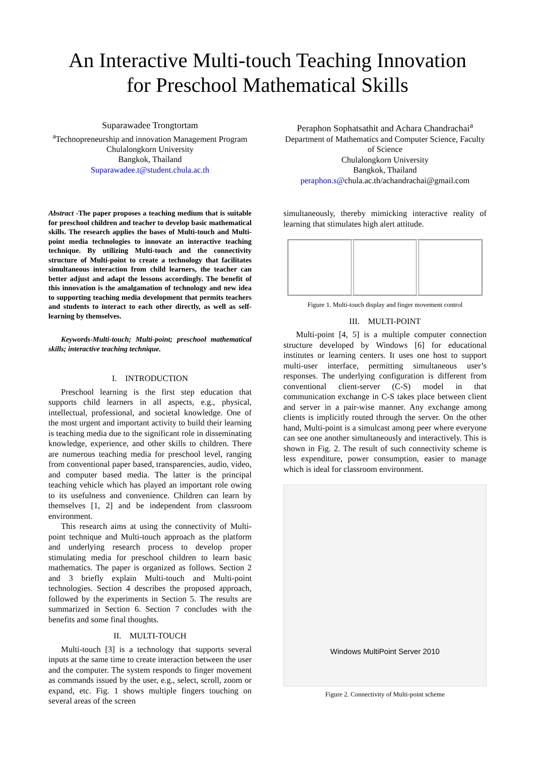An Interactive Multi-touch Teaching Innovation
for Preschool Mathematical Skills
Suparawadee Trongtortam
<sup>a</sup> Technopreneurship and innovation Management Program
Chulalongkorn University
Bangkok, Thailand
Suparawadee.t@student.chula.ac.th
Peraphon Sophatsathit and Achara Chandrachai<sup>a</sup>
Department of Mathematics and Computer Science, Faculty of Science
Chulalongkorn University
Bangkok, Thailand
peraphon.s@chula.ac.th/achandrachai@gmail.com
Abstract -The paper proposes a teaching medium that is suitable for preschool children and teacher to develop basic mathematical skills. The research applies the bases of Multi-touch and Multi-point media technologies to innovate an interactive teaching technique. By utilizing Multi-touch and the connectivity structure of Multi-point to create a technology that facilitates simultaneous interaction from child learners, the teacher can better adjust and adapt the lessons accordingly. The benefit of this innovation is the amalgamation of technology and new idea to supporting teaching media development that permits teachers and students to interact to each other directly, as well as self-learning by themselves.
Keywords-Multi-touch; Multi-point; preschool mathematical skills; interactive teaching technique.
I. INTRODUCTION
Preschool learning is the first step education that supports child learners in all aspects, e.g., physical, intellectual, professional, and societal knowledge. One of the most urgent and important activity to build their learning is teaching media due to the significant role in disseminating knowledge, experience, and other skills to children. There are numerous teaching media for preschool level, ranging from conventional paper based, transparencies, audio, video, and computer based media. The latter is the principal teaching vehicle which has played an important role owing to its usefulness and convenience. Children can learn by themselves [1, 2] and be independent from classroom environment.
This research aims at using the connectivity of Multi-point technique and Multi-touch approach as the platform and underlying research process to develop proper stimulating media for preschool children to learn basic mathematics. The paper is organized as follows. Section 2 and 3 briefly explain Multi-touch and Multi-point technologies. Section 4 describes the proposed approach, followed by the experiments in Section 5. The results are summarized in Section 6. Section 7 concludes with the benefits and some final thoughts.
II. MULTI-TOUCH
Multi-touch [3] is a technology that supports several inputs at the same time to create interaction between the user and the computer. The system responds to finger movement as commands issued by the user, e.g., select, scroll, zoom or expand, etc. Fig. 1 shows multiple fingers touching on several areas of the screen
simultaneously, thereby mimicking interactive reality of learning that stimulates high alert attitude.
Figure 1. Multi-touch display and finger movement control
III. MULTI-POINT
Multi-point [4, 5] is a multiple computer connection structure developed by Windows [6] for educational institutes or learning centers. It uses one host to support multi-user interface, permitting simultaneous user’s responses. The underlying configuration is different from conventional client-server (C-S) model in that communication exchange in C-S takes place between client and server in a pair-wise manner. Any exchange among clients is implicitly routed through the server. On the other hand, Multi-point is a simulcast among peer where everyone can see one another simultaneously and interactively. This is shown in Fig. 2. The result of such connectivity scheme is less expenditure, power consumption, easier to manage which is ideal for classroom environment.
Windows MultiPoint Server 2010
Figure 2. Connectivity of Multi-point scheme